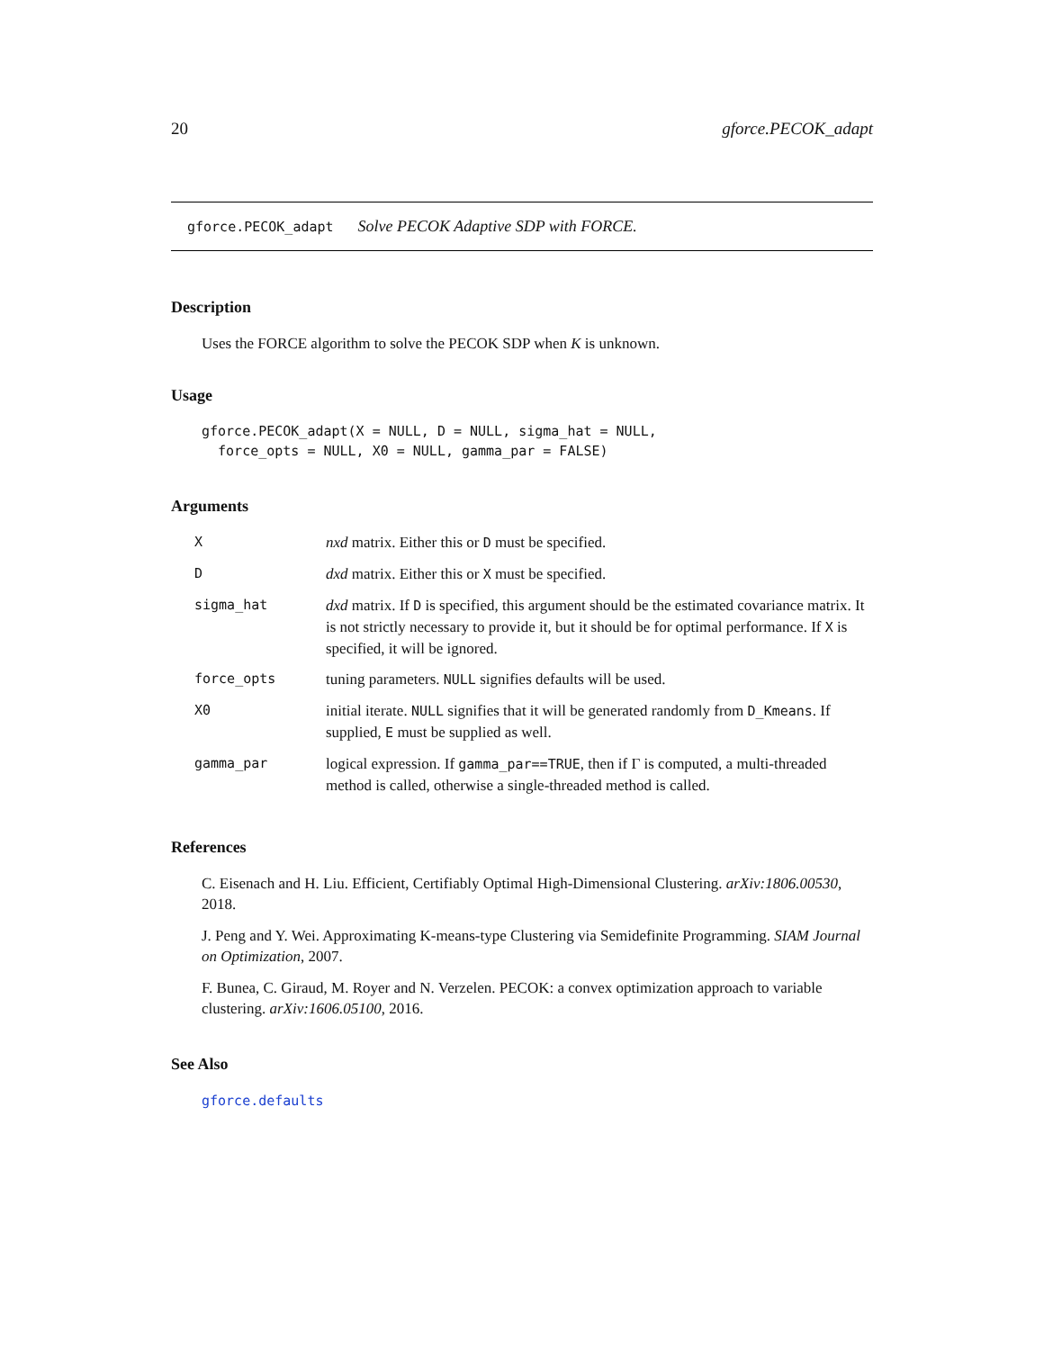20 gforce.PECOK_adapt
gforce.PECOK_adapt Solve PECOK Adaptive SDP with FORCE.
Description
Uses the FORCE algorithm to solve the PECOK SDP when K is unknown.
Usage
gforce.PECOK_adapt(X = NULL, D = NULL, sigma_hat = NULL,
  force_opts = NULL, X0 = NULL, gamma_par = FALSE)
Arguments
| X | nxd matrix. Either this or D must be specified. |
| D | dxd matrix. Either this or X must be specified. |
| sigma_hat | dxd matrix. If D is specified, this argument should be the estimated covariance matrix. It is not strictly necessary to provide it, but it should be for optimal performance. If X is specified, it will be ignored. |
| force_opts | tuning parameters. NULL signifies defaults will be used. |
| X0 | initial iterate. NULL signifies that it will be generated randomly from D_Kmeans . If supplied, E must be supplied as well. |
| gamma_par | logical expression. If gamma_par==TRUE , then if Γ is computed, a multi-threaded method is called, otherwise a single-threaded method is called. |
References
C. Eisenach and H. Liu. Efficient, Certifiably Optimal High-Dimensional Clustering. arXiv:1806.00530, 2018.
J. Peng and Y. Wei. Approximating K-means-type Clustering via Semidefinite Programming. SIAM Journal on Optimization, 2007.
F. Bunea, C. Giraud, M. Royer and N. Verzelen. PECOK: a convex optimization approach to variable clustering. arXiv:1606.05100, 2016.
See Also
gforce.defaults